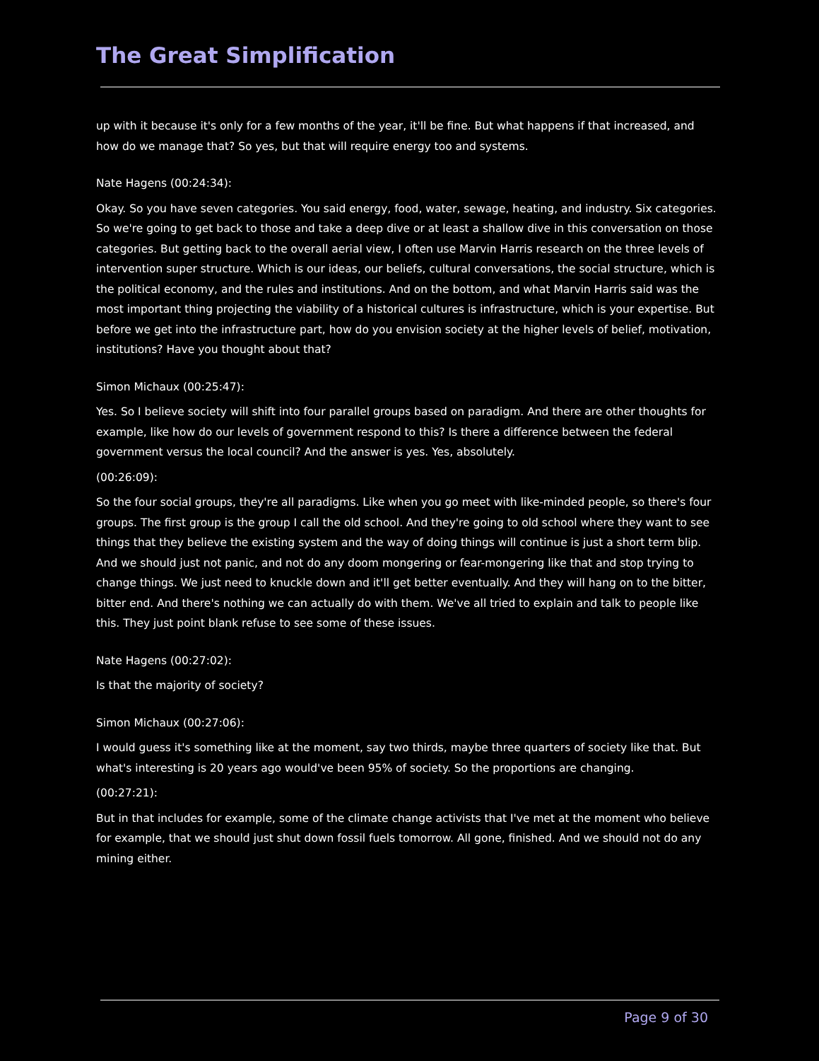The Great Simplification
up with it because it's only for a few months of the year, it'll be fine. But what happens if that increased, and how do we manage that? So yes, but that will require energy too and systems.
Nate Hagens (00:24:34):
Okay. So you have seven categories. You said energy, food, water, sewage, heating, and industry. Six categories. So we're going to get back to those and take a deep dive or at least a shallow dive in this conversation on those categories. But getting back to the overall aerial view, I often use Marvin Harris research on the three levels of intervention super structure. Which is our ideas, our beliefs, cultural conversations, the social structure, which is the political economy, and the rules and institutions. And on the bottom, and what Marvin Harris said was the most important thing projecting the viability of a historical cultures is infrastructure, which is your expertise. But before we get into the infrastructure part, how do you envision society at the higher levels of belief, motivation, institutions? Have you thought about that?
Simon Michaux (00:25:47):
Yes. So I believe society will shift into four parallel groups based on paradigm. And there are other thoughts for example, like how do our levels of government respond to this? Is there a difference between the federal government versus the local council? And the answer is yes. Yes, absolutely.
(00:26:09):
So the four social groups, they're all paradigms. Like when you go meet with like-minded people, so there's four groups. The first group is the group I call the old school. And they're going to old school where they want to see things that they believe the existing system and the way of doing things will continue is just a short term blip. And we should just not panic, and not do any doom mongering or fear-mongering like that and stop trying to change things. We just need to knuckle down and it'll get better eventually. And they will hang on to the bitter, bitter end. And there's nothing we can actually do with them. We've all tried to explain and talk to people like this. They just point blank refuse to see some of these issues.
Nate Hagens (00:27:02):
Is that the majority of society?
Simon Michaux (00:27:06):
I would guess it's something like at the moment, say two thirds, maybe three quarters of society like that. But what's interesting is 20 years ago would've been 95% of society. So the proportions are changing.
(00:27:21):
But in that includes for example, some of the climate change activists that I've met at the moment who believe for example, that we should just shut down fossil fuels tomorrow. All gone, finished. And we should not do any mining either.
Page 9 of 30